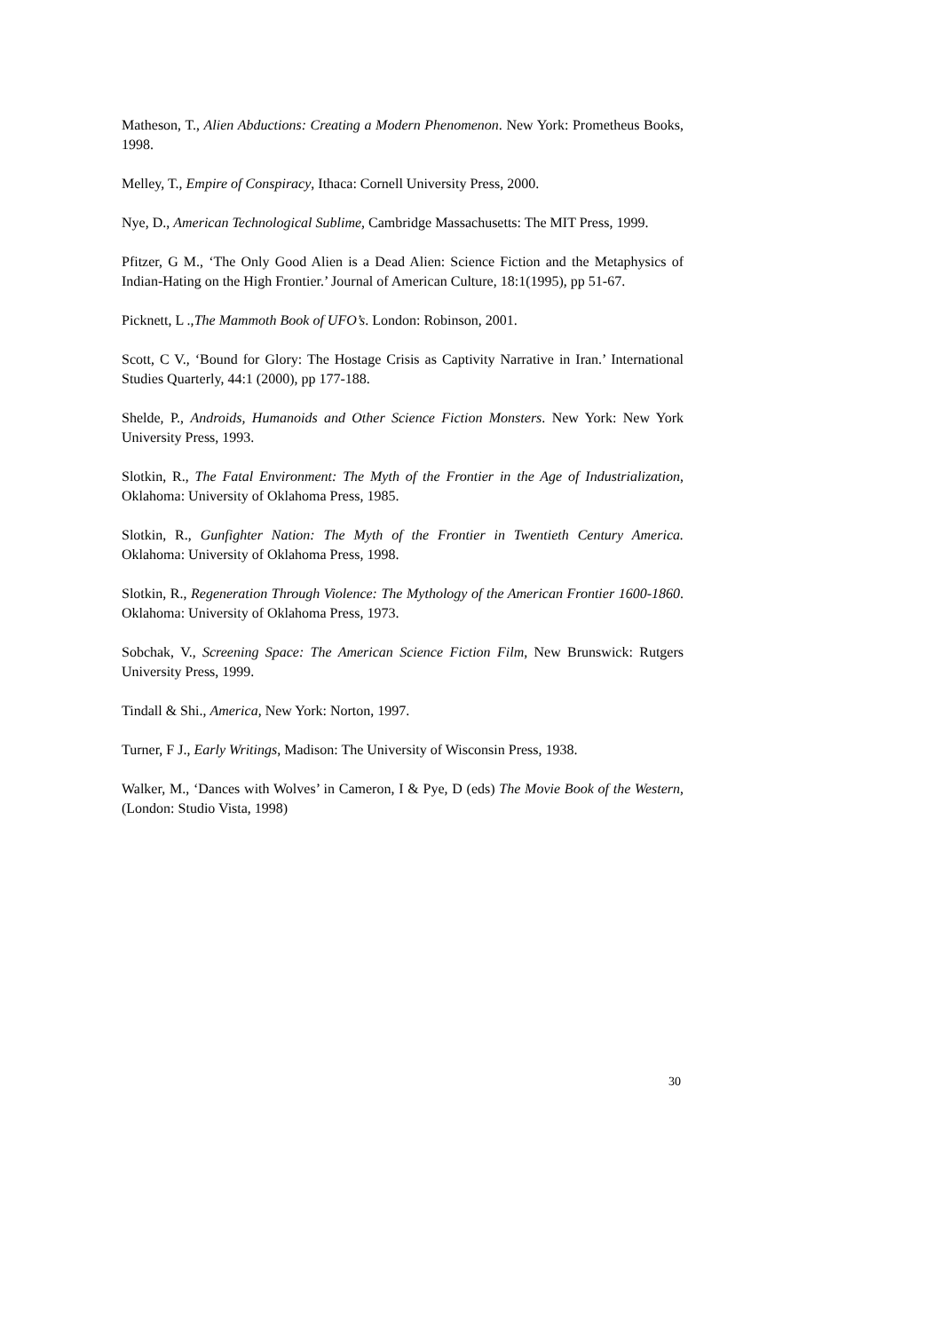Matheson, T., Alien Abductions: Creating a Modern Phenomenon. New York: Prometheus Books, 1998.
Melley, T., Empire of Conspiracy, Ithaca: Cornell University Press, 2000.
Nye, D., American Technological Sublime, Cambridge Massachusetts: The MIT Press, 1999.
Pfitzer, G M., ‘The Only Good Alien is a Dead Alien: Science Fiction and the Metaphysics of Indian-Hating on the High Frontier.’ Journal of American Culture, 18:1(1995), pp 51-67.
Picknett, L .,The Mammoth Book of UFO’s. London: Robinson, 2001.
Scott, C V., ‘Bound for Glory: The Hostage Crisis as Captivity Narrative in Iran.’ International Studies Quarterly, 44:1 (2000), pp 177-188.
Shelde, P., Androids, Humanoids and Other Science Fiction Monsters. New York: New York University Press, 1993.
Slotkin, R., The Fatal Environment: The Myth of the Frontier in the Age of Industrialization, Oklahoma: University of Oklahoma Press, 1985.
Slotkin, R., Gunfighter Nation: The Myth of the Frontier in Twentieth Century America. Oklahoma: University of Oklahoma Press, 1998.
Slotkin, R., Regeneration Through Violence: The Mythology of the American Frontier 1600-1860. Oklahoma: University of Oklahoma Press, 1973.
Sobchak, V., Screening Space: The American Science Fiction Film, New Brunswick: Rutgers University Press, 1999.
Tindall & Shi., America, New York: Norton, 1997.
Turner, F J., Early Writings, Madison: The University of Wisconsin Press, 1938.
Walker, M., ‘Dances with Wolves’ in Cameron, I & Pye, D (eds) The Movie Book of the Western, (London: Studio Vista, 1998)
30